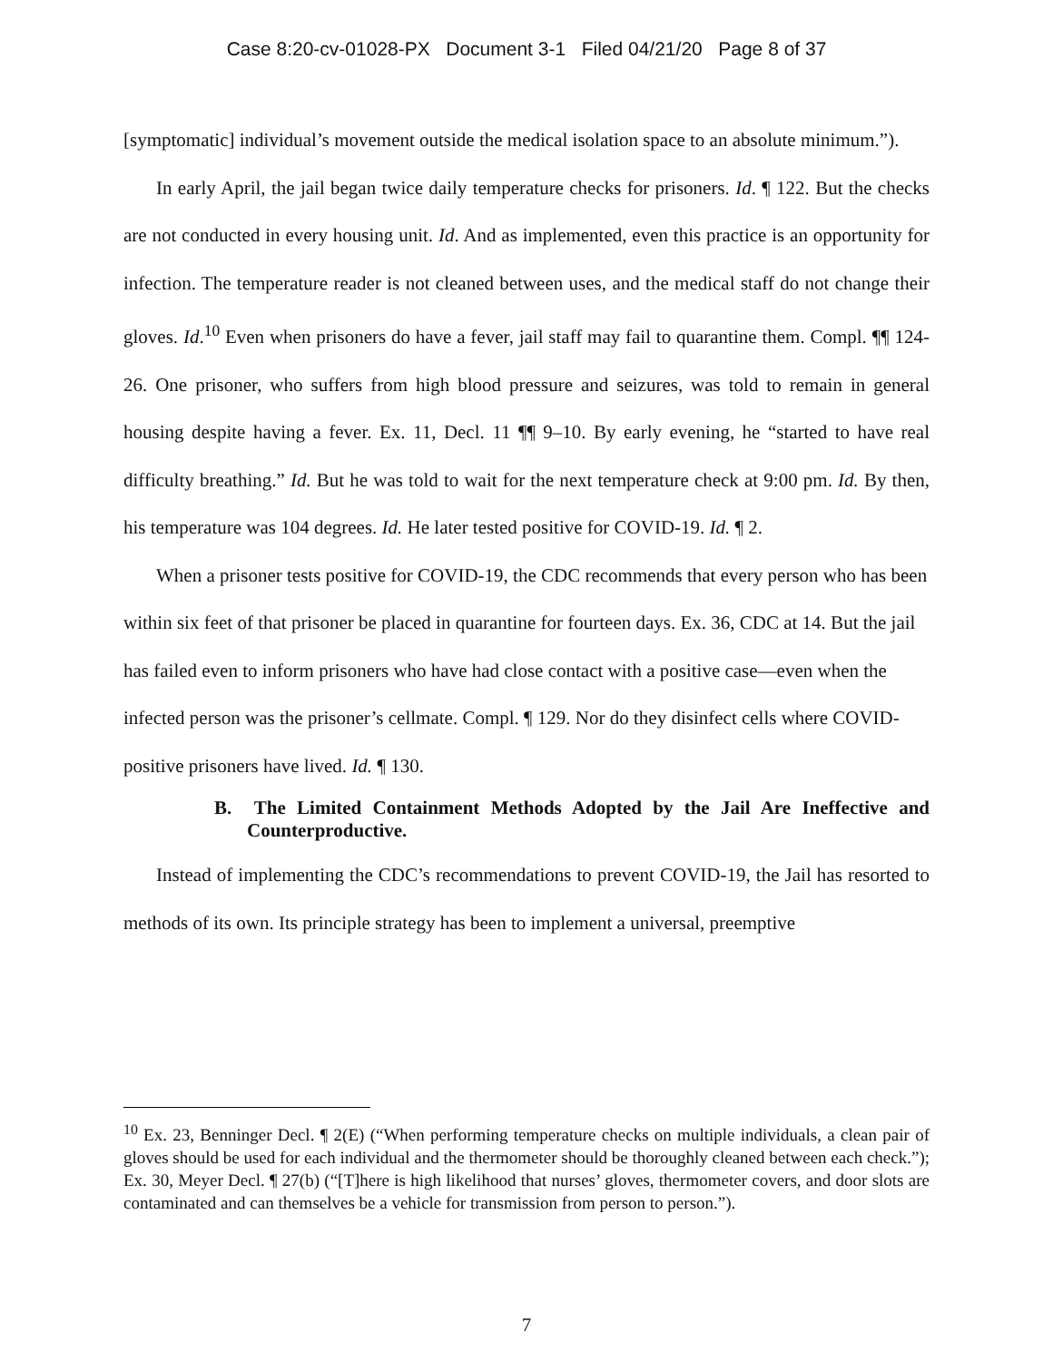Case 8:20-cv-01028-PX Document 3-1 Filed 04/21/20 Page 8 of 37
[symptomatic] individual’s movement outside the medical isolation space to an absolute minimum.”).
In early April, the jail began twice daily temperature checks for prisoners. Id. ¶ 122. But the checks are not conducted in every housing unit. Id. And as implemented, even this practice is an opportunity for infection. The temperature reader is not cleaned between uses, and the medical staff do not change their gloves. Id.<sup>10</sup> Even when prisoners do have a fever, jail staff may fail to quarantine them. Compl. ¶¶ 124-26. One prisoner, who suffers from high blood pressure and seizures, was told to remain in general housing despite having a fever. Ex. 11, Decl. 11 ¶¶ 9–10. By early evening, he “started to have real difficulty breathing.” Id. But he was told to wait for the next temperature check at 9:00 pm. Id. By then, his temperature was 104 degrees. Id. He later tested positive for COVID-19. Id. ¶ 2.
When a prisoner tests positive for COVID-19, the CDC recommends that every person who has been within six feet of that prisoner be placed in quarantine for fourteen days. Ex. 36, CDC at 14. But the jail has failed even to inform prisoners who have had close contact with a positive case—even when the infected person was the prisoner’s cellmate. Compl. ¶ 129. Nor do they disinfect cells where COVID-positive prisoners have lived. Id. ¶ 130.
B. The Limited Containment Methods Adopted by the Jail Are Ineffective and Counterproductive.
Instead of implementing the CDC’s recommendations to prevent COVID-19, the Jail has resorted to methods of its own. Its principle strategy has been to implement a universal, preemptive
<sup>10</sup> Ex. 23, Benninger Decl. ¶ 2(E) (“When performing temperature checks on multiple individuals, a clean pair of gloves should be used for each individual and the thermometer should be thoroughly cleaned between each check.”); Ex. 30, Meyer Decl. ¶ 27(b) (“[T]here is high likelihood that nurses’ gloves, thermometer covers, and door slots are contaminated and can themselves be a vehicle for transmission from person to person.”).
7